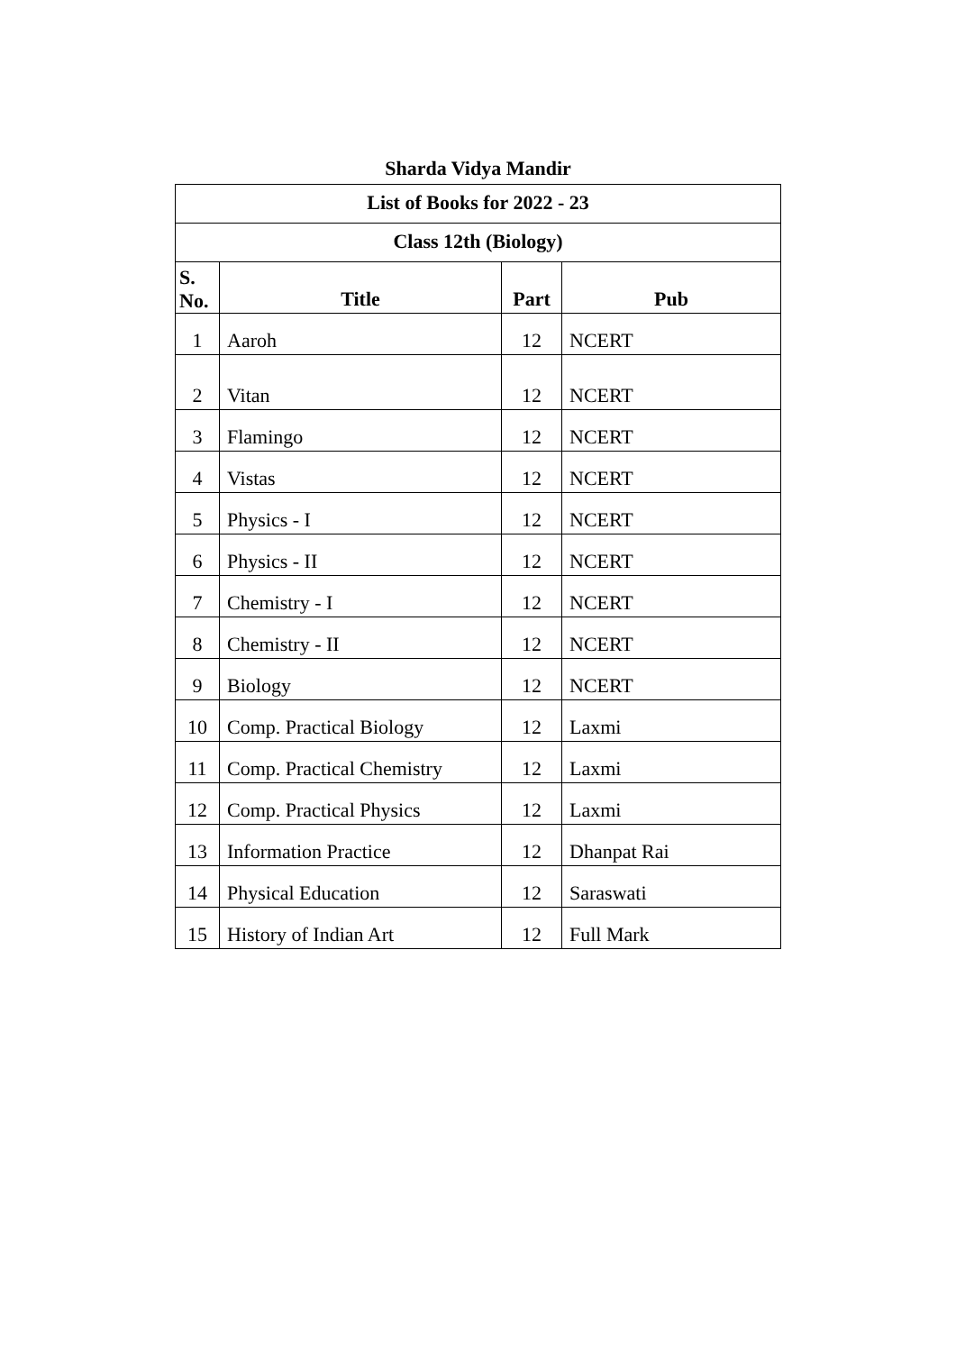Sharda Vidya Mandir
| List of Books for 2022 - 23 | | | |
| --- | --- | --- | --- |
| Class 12th (Biology) | | | |
| S. No. | Title | Part | Pub |
| 1 | Aaroh | 12 | NCERT |
| 2 | Vitan | 12 | NCERT |
| 3 | Flamingo | 12 | NCERT |
| 4 | Vistas | 12 | NCERT |
| 5 | Physics - I | 12 | NCERT |
| 6 | Physics - II | 12 | NCERT |
| 7 | Chemistry - I | 12 | NCERT |
| 8 | Chemistry - II | 12 | NCERT |
| 9 | Biology | 12 | NCERT |
| 10 | Comp. Practical Biology | 12 | Laxmi |
| 11 | Comp. Practical Chemistry | 12 | Laxmi |
| 12 | Comp. Practical Physics | 12 | Laxmi |
| 13 | Information Practice | 12 | Dhanpat Rai |
| 14 | Physical Education | 12 | Saraswati |
| 15 | History of Indian Art | 12 | Full Mark |